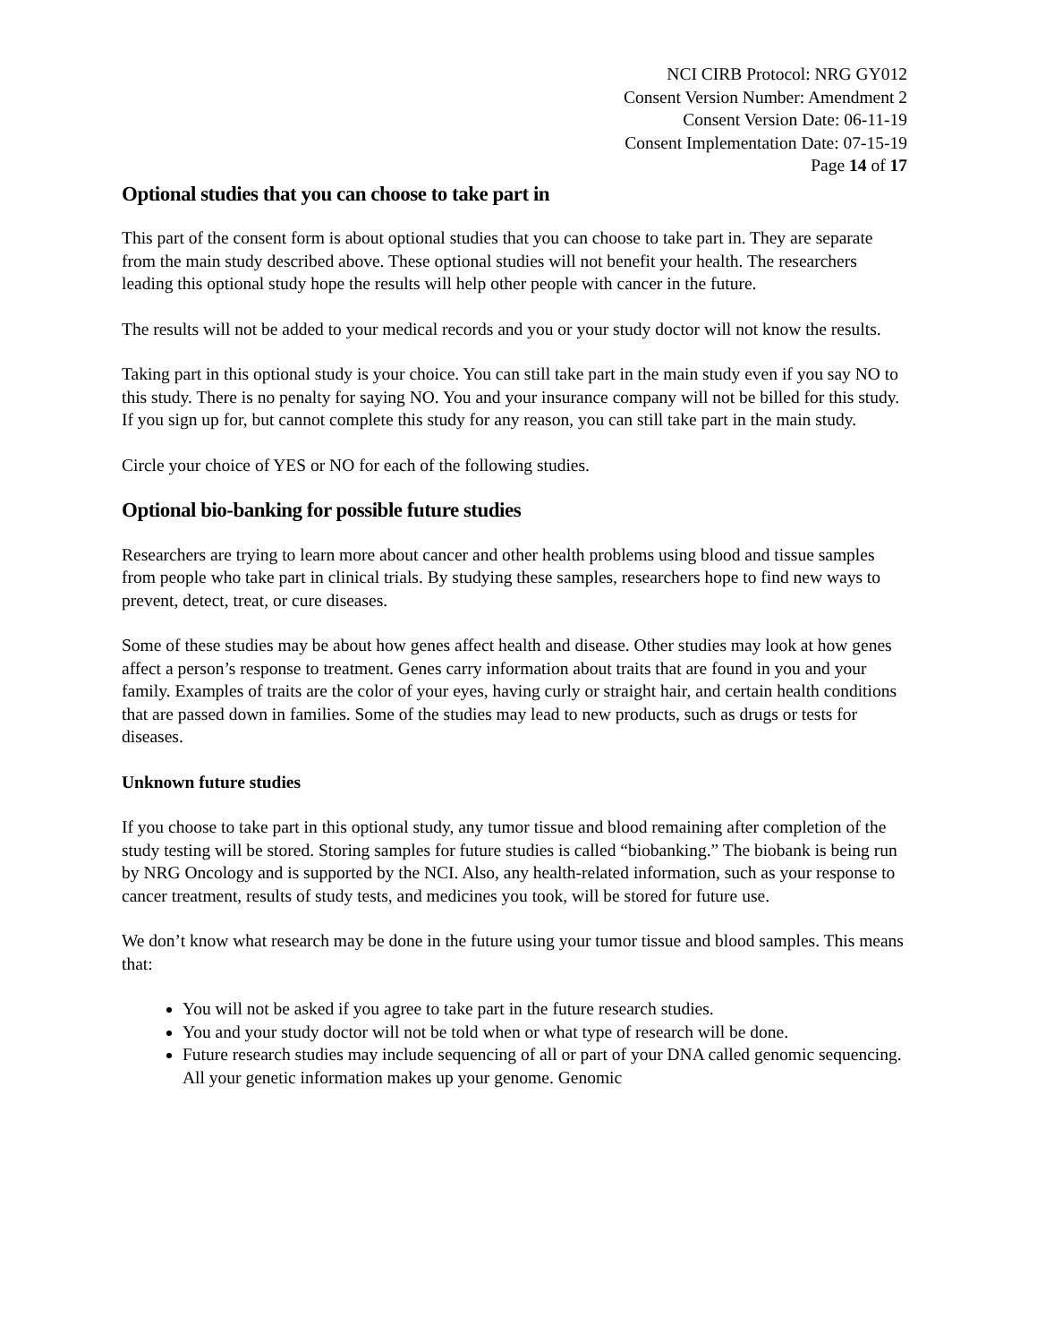NCI CIRB Protocol: NRG GY012
Consent Version Number: Amendment 2
Consent Version Date: 06-11-19
Consent Implementation Date: 07-15-19
Page 14 of 17
Optional studies that you can choose to take part in
This part of the consent form is about optional studies that you can choose to take part in. They are separate from the main study described above. These optional studies will not benefit your health. The researchers leading this optional study hope the results will help other people with cancer in the future.
The results will not be added to your medical records and you or your study doctor will not know the results.
Taking part in this optional study is your choice. You can still take part in the main study even if you say NO to this study. There is no penalty for saying NO. You and your insurance company will not be billed for this study. If you sign up for, but cannot complete this study for any reason, you can still take part in the main study.
Circle your choice of YES or NO for each of the following studies.
Optional bio-banking for possible future studies
Researchers are trying to learn more about cancer and other health problems using blood and tissue samples from people who take part in clinical trials. By studying these samples, researchers hope to find new ways to prevent, detect, treat, or cure diseases.
Some of these studies may be about how genes affect health and disease. Other studies may look at how genes affect a person’s response to treatment. Genes carry information about traits that are found in you and your family. Examples of traits are the color of your eyes, having curly or straight hair, and certain health conditions that are passed down in families. Some of the studies may lead to new products, such as drugs or tests for diseases.
Unknown future studies
If you choose to take part in this optional study, any tumor tissue and blood remaining after completion of the study testing will be stored. Storing samples for future studies is called “biobanking.” The biobank is being run by NRG Oncology and is supported by the NCI. Also, any health-related information, such as your response to cancer treatment, results of study tests, and medicines you took, will be stored for future use.
We don’t know what research may be done in the future using your tumor tissue and blood samples. This means that:
You will not be asked if you agree to take part in the future research studies.
You and your study doctor will not be told when or what type of research will be done.
Future research studies may include sequencing of all or part of your DNA called genomic sequencing. All your genetic information makes up your genome. Genomic